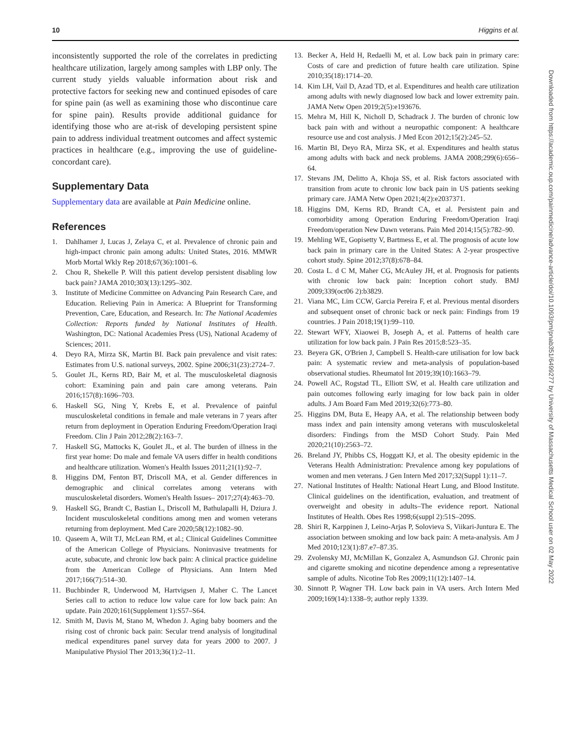10 Higgins et al.
inconsistently supported the role of the correlates in predicting healthcare utilization, largely among samples with LBP only. The current study yields valuable information about risk and protective factors for seeking new and continued episodes of care for spine pain (as well as examining those who discontinue care for spine pain). Results provide additional guidance for identifying those who are at-risk of developing persistent spine pain to address individual treatment outcomes and affect systemic practices in healthcare (e.g., improving the use of guideline-concordant care).
Supplementary Data
Supplementary data are available at Pain Medicine online.
References
1. Dahlhamer J, Lucas J, Zelaya C, et al. Prevalence of chronic pain and high-impact chronic pain among adults: United States, 2016. MMWR Morb Mortal Wkly Rep 2018;67(36):1001–6.
2. Chou R, Shekelle P. Will this patient develop persistent disabling low back pain? JAMA 2010;303(13):1295–302.
3. Institute of Medicine Committee on Advancing Pain Research Care, and Education. Relieving Pain in America: A Blueprint for Transforming Prevention, Care, Education, and Research. In: The National Academies Collection: Reports funded by National Institutes of Health. Washington, DC: National Academies Press (US), National Academy of Sciences; 2011.
4. Deyo RA, Mirza SK, Martin BI. Back pain prevalence and visit rates: Estimates from U.S. national surveys, 2002. Spine 2006;31(23):2724–7.
5. Goulet JL, Kerns RD, Bair M, et al. The musculoskeletal diagnosis cohort: Examining pain and pain care among veterans. Pain 2016;157(8):1696–703.
6. Haskell SG, Ning Y, Krebs E, et al. Prevalence of painful musculoskeletal conditions in female and male veterans in 7 years after return from deployment in Operation Enduring Freedom/Operation Iraqi Freedom. Clin J Pain 2012;28(2):163–7.
7. Haskell SG, Mattocks K, Goulet JL, et al. The burden of illness in the first year home: Do male and female VA users differ in health conditions and healthcare utilization. Women's Health Issues 2011;21(1):92–7.
8. Higgins DM, Fenton BT, Driscoll MA, et al. Gender differences in demographic and clinical correlates among veterans with musculoskeletal disorders. Women's Health Issues– 2017;27(4):463–70.
9. Haskell SG, Brandt C, Bastian L, Driscoll M, Bathulapalli H, Dziura J. Incident musculoskeletal conditions among men and women veterans returning from deployment. Med Care 2020;58(12):1082–90.
10. Qaseem A, Wilt TJ, McLean RM, et al.; Clinical Guidelines Committee of the American College of Physicians. Noninvasive treatments for acute, subacute, and chronic low back pain: A clinical practice guideline from the American College of Physicians. Ann Intern Med 2017;166(7):514–30.
11. Buchbinder R, Underwood M, Hartvigsen J, Maher C. The Lancet Series call to action to reduce low value care for low back pain: An update. Pain 2020;161(Supplement 1):S57–S64.
12. Smith M, Davis M, Stano M, Whedon J. Aging baby boomers and the rising cost of chronic back pain: Secular trend analysis of longitudinal medical expenditures panel survey data for years 2000 to 2007. J Manipulative Physiol Ther 2013;36(1):2–11.
13. Becker A, Held H, Redaelli M, et al. Low back pain in primary care: Costs of care and prediction of future health care utilization. Spine 2010;35(18):1714–20.
14. Kim LH, Vail D, Azad TD, et al. Expenditures and health care utilization among adults with newly diagnosed low back and lower extremity pain. JAMA Netw Open 2019;2(5):e193676.
15. Mehra M, Hill K, Nicholl D, Schadrack J. The burden of chronic low back pain with and without a neuropathic component: A healthcare resource use and cost analysis. J Med Econ 2012;15(2):245–52.
16. Martin BI, Deyo RA, Mirza SK, et al. Expenditures and health status among adults with back and neck problems. JAMA 2008;299(6):656–64.
17. Stevans JM, Delitto A, Khoja SS, et al. Risk factors associated with transition from acute to chronic low back pain in US patients seeking primary care. JAMA Netw Open 2021;4(2):e2037371.
18. Higgins DM, Kerns RD, Brandt CA, et al. Persistent pain and comorbidity among Operation Enduring Freedom/Operation Iraqi Freedom/operation New Dawn veterans. Pain Med 2014;15(5):782–90.
19. Mehling WE, Gopisetty V, Bartmess E, et al. The prognosis of acute low back pain in primary care in the United States: A 2-year prospective cohort study. Spine 2012;37(8):678–84.
20. Costa L. d C M, Maher CG, McAuley JH, et al. Prognosis for patients with chronic low back pain: Inception cohort study. BMJ 2009;339(oct06 2):b3829.
21. Viana MC, Lim CCW, Garcia Pereira F, et al. Previous mental disorders and subsequent onset of chronic back or neck pain: Findings from 19 countries. J Pain 2018;19(1):99–110.
22. Stewart WFY, Xiaowei B, Joseph A, et al. Patterns of health care utilization for low back pain. J Pain Res 2015;8:523–35.
23. Beyera GK, O'Brien J, Campbell S. Health-care utilisation for low back pain: A systematic review and meta-analysis of population-based observational studies. Rheumatol Int 2019;39(10):1663–79.
24. Powell AC, Rogstad TL, Elliott SW, et al. Health care utilization and pain outcomes following early imaging for low back pain in older adults. J Am Board Fam Med 2019;32(6):773–80.
25. Higgins DM, Buta E, Heapy AA, et al. The relationship between body mass index and pain intensity among veterans with musculoskeletal disorders: Findings from the MSD Cohort Study. Pain Med 2020;21(10):2563–72.
26. Breland JY, Phibbs CS, Hoggatt KJ, et al. The obesity epidemic in the Veterans Health Administration: Prevalence among key populations of women and men veterans. J Gen Intern Med 2017;32(Suppl 1):11–7.
27. National Institutes of Health: National Heart Lung, and Blood Institute. Clinical guidelines on the identification, evaluation, and treatment of overweight and obesity in adults–The evidence report. National Institutes of Health. Obes Res 1998;6(suppl 2):51S–209S.
28. Shiri R, Karppinen J, Leino-Arjas P, Solovieva S, Viikari-Juntura E. The association between smoking and low back pain: A meta-analysis. Am J Med 2010;123(1):87.e7–87.35.
29. Zvolensky MJ, McMillan K, Gonzalez A, Asmundson GJ. Chronic pain and cigarette smoking and nicotine dependence among a representative sample of adults. Nicotine Tob Res 2009;11(12):1407–14.
30. Sinnott P, Wagner TH. Low back pain in VA users. Arch Intern Med 2009;169(14):1338–9; author reply 1339.
Downloaded from https://academic.oup.com/painmedicine/advance-article/doi/10.1093/pm/pnab351/6499277 by University of Massachusetts Medical School user on 02 May 2022